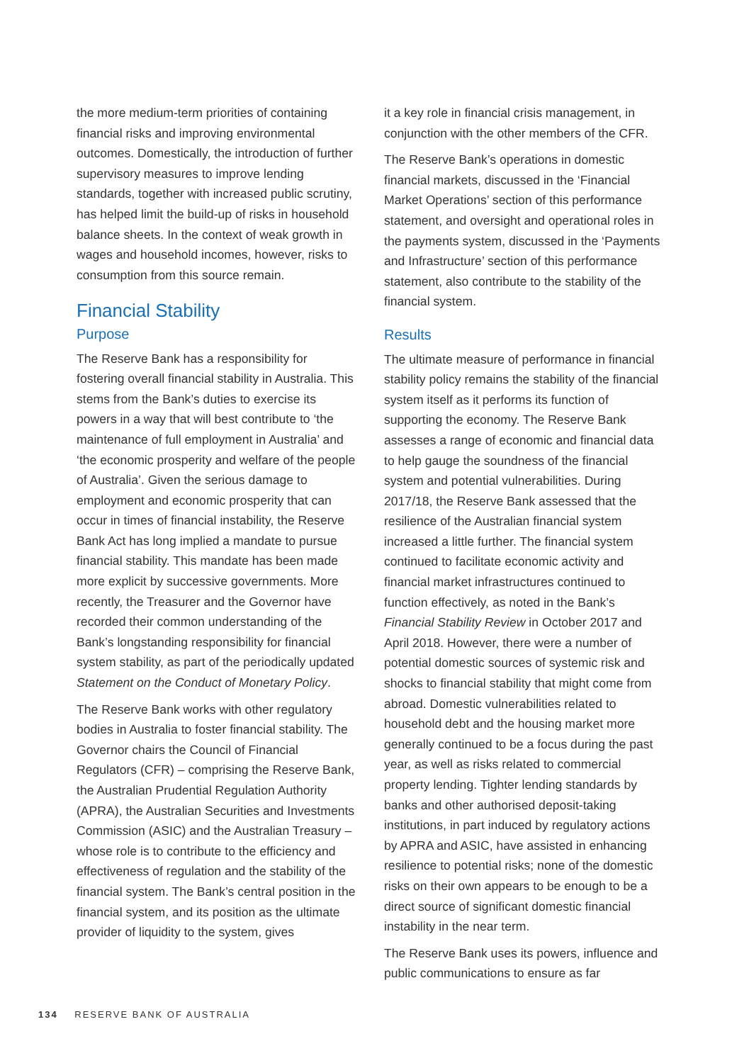the more medium-term priorities of containing financial risks and improving environmental outcomes. Domestically, the introduction of further supervisory measures to improve lending standards, together with increased public scrutiny, has helped limit the build-up of risks in household balance sheets. In the context of weak growth in wages and household incomes, however, risks to consumption from this source remain.
Financial Stability
Purpose
The Reserve Bank has a responsibility for fostering overall financial stability in Australia. This stems from the Bank’s duties to exercise its powers in a way that will best contribute to ‘the maintenance of full employment in Australia’ and ‘the economic prosperity and welfare of the people of Australia’. Given the serious damage to employment and economic prosperity that can occur in times of financial instability, the Reserve Bank Act has long implied a mandate to pursue financial stability. This mandate has been made more explicit by successive governments. More recently, the Treasurer and the Governor have recorded their common understanding of the Bank’s longstanding responsibility for financial system stability, as part of the periodically updated Statement on the Conduct of Monetary Policy.
The Reserve Bank works with other regulatory bodies in Australia to foster financial stability. The Governor chairs the Council of Financial Regulators (CFR) – comprising the Reserve Bank, the Australian Prudential Regulation Authority (APRA), the Australian Securities and Investments Commission (ASIC) and the Australian Treasury – whose role is to contribute to the efficiency and effectiveness of regulation and the stability of the financial system. The Bank’s central position in the financial system, and its position as the ultimate provider of liquidity to the system, gives
it a key role in financial crisis management, in conjunction with the other members of the CFR.
The Reserve Bank’s operations in domestic financial markets, discussed in the ‘Financial Market Operations’ section of this performance statement, and oversight and operational roles in the payments system, discussed in the ‘Payments and Infrastructure’ section of this performance statement, also contribute to the stability of the financial system.
Results
The ultimate measure of performance in financial stability policy remains the stability of the financial system itself as it performs its function of supporting the economy. The Reserve Bank assesses a range of economic and financial data to help gauge the soundness of the financial system and potential vulnerabilities. During 2017/18, the Reserve Bank assessed that the resilience of the Australian financial system increased a little further. The financial system continued to facilitate economic activity and financial market infrastructures continued to function effectively, as noted in the Bank’s Financial Stability Review in October 2017 and April 2018. However, there were a number of potential domestic sources of systemic risk and shocks to financial stability that might come from abroad. Domestic vulnerabilities related to household debt and the housing market more generally continued to be a focus during the past year, as well as risks related to commercial property lending. Tighter lending standards by banks and other authorised deposit-taking institutions, in part induced by regulatory actions by APRA and ASIC, have assisted in enhancing resilience to potential risks; none of the domestic risks on their own appears to be enough to be a direct source of significant domestic financial instability in the near term.
The Reserve Bank uses its powers, influence and public communications to ensure as far
134 RESERVE BANK OF AUSTRALIA